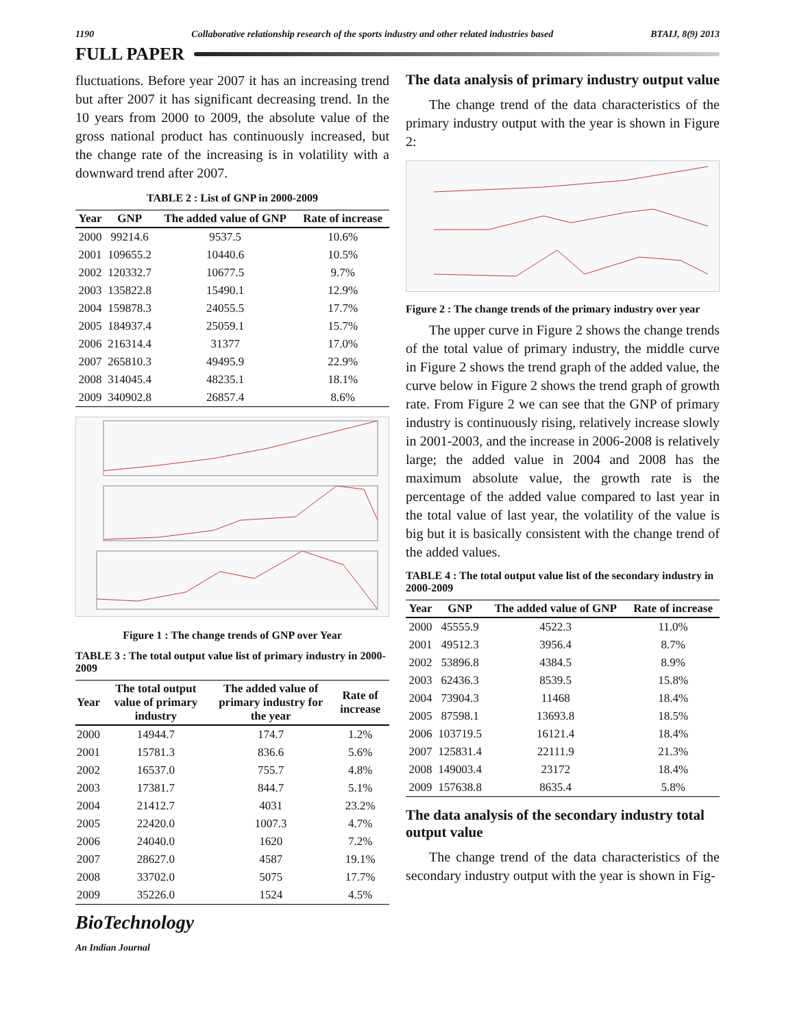1190 Collaborative relationship research of the sports industry and other related industries based BTAIJ, 8(9) 2013
FULL PAPER
fluctuations. Before year 2007 it has an increasing trend but after 2007 it has significant decreasing trend. In the 10 years from 2000 to 2009, the absolute value of the gross national product has continuously increased, but the change rate of the increasing is in volatility with a downward trend after 2007.
TABLE 2 : List of GNP in 2000-2009
| Year | GNP | The added value of GNP | Rate of increase |
| --- | --- | --- | --- |
| 2000 | 99214.6 | 9537.5 | 10.6% |
| 2001 | 109655.2 | 10440.6 | 10.5% |
| 2002 | 120332.7 | 10677.5 | 9.7% |
| 2003 | 135822.8 | 15490.1 | 12.9% |
| 2004 | 159878.3 | 24055.5 | 17.7% |
| 2005 | 184937.4 | 25059.1 | 15.7% |
| 2006 | 216314.4 | 31377 | 17.0% |
| 2007 | 265810.3 | 49495.9 | 22.9% |
| 2008 | 314045.4 | 48235.1 | 18.1% |
| 2009 | 340902.8 | 26857.4 | 8.6% |
Figure 1 : The change trends of GNP over Year
TABLE 3 : The total output value list of primary industry in 2000-2009
| Year | The total output value of primary industry | The added value of primary industry for the year | Rate of increase |
| --- | --- | --- | --- |
| 2000 | 14944.7 | 174.7 | 1.2% |
| 2001 | 15781.3 | 836.6 | 5.6% |
| 2002 | 16537.0 | 755.7 | 4.8% |
| 2003 | 17381.7 | 844.7 | 5.1% |
| 2004 | 21412.7 | 4031 | 23.2% |
| 2005 | 22420.0 | 1007.3 | 4.7% |
| 2006 | 24040.0 | 1620 | 7.2% |
| 2007 | 28627.0 | 4587 | 19.1% |
| 2008 | 33702.0 | 5075 | 17.7% |
| 2009 | 35226.0 | 1524 | 4.5% |
The data analysis of primary industry output value
The change trend of the data characteristics of the primary industry output with the year is shown in Figure 2:
Figure 2 : The change trends of the primary industry over year
The upper curve in Figure 2 shows the change trends of the total value of primary industry, the middle curve in Figure 2 shows the trend graph of the added value, the curve below in Figure 2 shows the trend graph of growth rate. From Figure 2 we can see that the GNP of primary industry is continuously rising, relatively increase slowly in 2001-2003, and the increase in 2006-2008 is relatively large; the added value in 2004 and 2008 has the maximum absolute value, the growth rate is the percentage of the added value compared to last year in the total value of last year, the volatility of the value is big but it is basically consistent with the change trend of the added values.
TABLE 4 : The total output value list of the secondary industry in 2000-2009
| Year | GNP | The added value of GNP | Rate of increase |
| --- | --- | --- | --- |
| 2000 | 45555.9 | 4522.3 | 11.0% |
| 2001 | 49512.3 | 3956.4 | 8.7% |
| 2002 | 53896.8 | 4384.5 | 8.9% |
| 2003 | 62436.3 | 8539.5 | 15.8% |
| 2004 | 73904.3 | 11468 | 18.4% |
| 2005 | 87598.1 | 13693.8 | 18.5% |
| 2006 | 103719.5 | 16121.4 | 18.4% |
| 2007 | 125831.4 | 22111.9 | 21.3% |
| 2008 | 149003.4 | 23172 | 18.4% |
| 2009 | 157638.8 | 8635.4 | 5.8% |
The data analysis of the secondary industry total output value
The change trend of the data characteristics of the secondary industry output with the year is shown in Fig-
BioTechnology
An Indian Journal